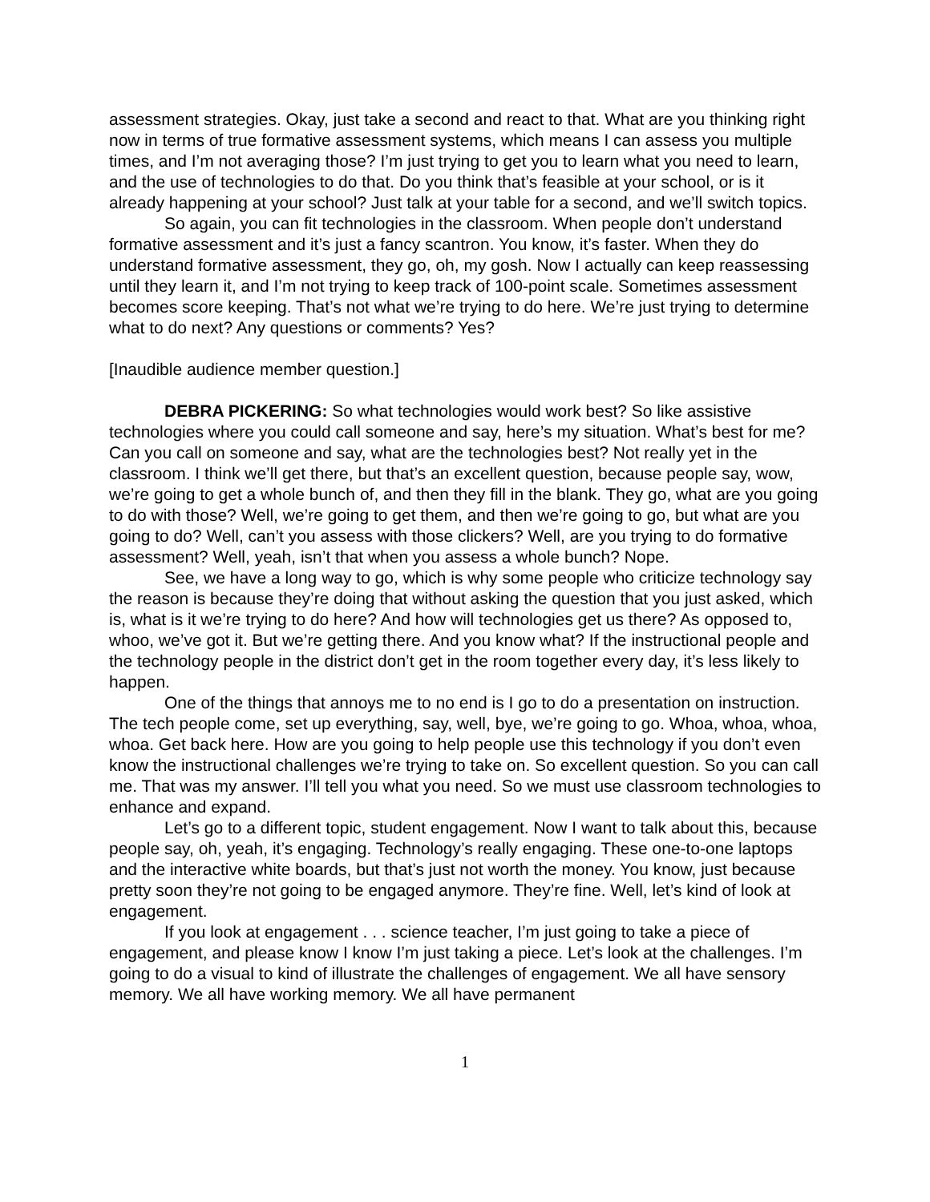assessment strategies. Okay, just take a second and react to that. What are you thinking right now in terms of true formative assessment systems, which means I can assess you multiple times, and I’m not averaging those? I’m just trying to get you to learn what you need to learn, and the use of technologies to do that. Do you think that’s feasible at your school, or is it already happening at your school? Just talk at your table for a second, and we’ll switch topics.
So again, you can fit technologies in the classroom. When people don’t understand formative assessment and it’s just a fancy scantron. You know, it’s faster. When they do understand formative assessment, they go, oh, my gosh. Now I actually can keep reassessing until they learn it, and I’m not trying to keep track of 100-point scale. Sometimes assessment becomes score keeping. That’s not what we’re trying to do here. We’re just trying to determine what to do next? Any questions or comments? Yes?
[Inaudible audience member question.]
DEBRA PICKERING: So what technologies would work best? So like assistive technologies where you could call someone and say, here’s my situation. What’s best for me? Can you call on someone and say, what are the technologies best? Not really yet in the classroom. I think we’ll get there, but that’s an excellent question, because people say, wow, we’re going to get a whole bunch of, and then they fill in the blank. They go, what are you going to do with those? Well, we’re going to get them, and then we’re going to go, but what are you going to do? Well, can’t you assess with those clickers? Well, are you trying to do formative assessment? Well, yeah, isn’t that when you assess a whole bunch? Nope.
See, we have a long way to go, which is why some people who criticize technology say the reason is because they’re doing that without asking the question that you just asked, which is, what is it we’re trying to do here? And how will technologies get us there? As opposed to, whoo, we’ve got it. But we’re getting there. And you know what? If the instructional people and the technology people in the district don’t get in the room together every day, it’s less likely to happen.
One of the things that annoys me to no end is I go to do a presentation on instruction. The tech people come, set up everything, say, well, bye, we’re going to go. Whoa, whoa, whoa, whoa. Get back here. How are you going to help people use this technology if you don’t even know the instructional challenges we’re trying to take on. So excellent question. So you can call me. That was my answer. I’ll tell you what you need. So we must use classroom technologies to enhance and expand.
Let’s go to a different topic, student engagement. Now I want to talk about this, because people say, oh, yeah, it’s engaging. Technology’s really engaging. These one-to-one laptops and the interactive white boards, but that’s just not worth the money. You know, just because pretty soon they’re not going to be engaged anymore. They’re fine. Well, let’s kind of look at engagement.
If you look at engagement . . . science teacher, I’m just going to take a piece of engagement, and please know I know I’m just taking a piece. Let’s look at the challenges. I’m going to do a visual to kind of illustrate the challenges of engagement. We all have sensory memory. We all have working memory. We all have permanent
1